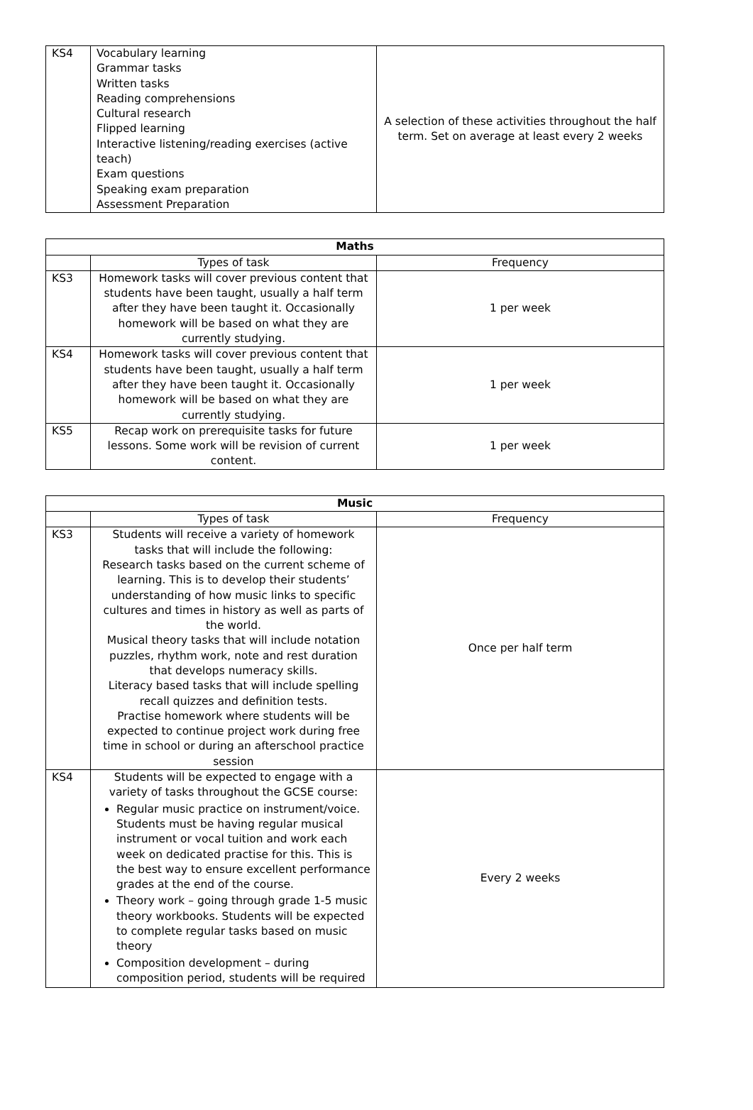| KS4 | Vocabulary learning Grammar tasks Written tasks Reading comprehensions Cultural research Flipped learning Interactive listening/reading exercises (active teach) Exam questions Speaking exam preparation Assessment Preparation | A selection of these activities throughout the half term. Set on average at least every 2 weeks |
| Maths | | |
| --- | --- | --- |
| | Types of task | Frequency |
| KS3 | Homework tasks will cover previous content that students have been taught, usually a half term after they have been taught it. Occasionally homework will be based on what they are currently studying. | 1 per week |
| KS4 | Homework tasks will cover previous content that students have been taught, usually a half term after they have been taught it. Occasionally homework will be based on what they are currently studying. | 1 per week |
| KS5 | Recap work on prerequisite tasks for future lessons. Some work will be revision of current content. | 1 per week |
| Music | | |
| --- | --- | --- |
| | Types of task | Frequency |
| KS3 | Students will receive a variety of homework tasks that will include the following: Research tasks based on the current scheme of learning. This is to develop their students’ understanding of how music links to specific cultures and times in history as well as parts of the world. Musical theory tasks that will include notation puzzles, rhythm work, note and rest duration that develops numeracy skills. Literacy based tasks that will include spelling recall quizzes and definition tests. Practise homework where students will be expected to continue project work during free time in school or during an afterschool practice session | Once per half term |
| KS4 | Students will be expected to engage with a variety of tasks throughout the GCSE course: Regular music practice on instrument/voice. Students must be having regular musical instrument or vocal tuition and work each week on dedicated practise for this. This is the best way to ensure excellent performance grades at the end of the course. Theory work – going through grade 1-5 music theory workbooks. Students will be expected to complete regular tasks based on music theory Composition development – during composition period, students will be required | Every 2 weeks |